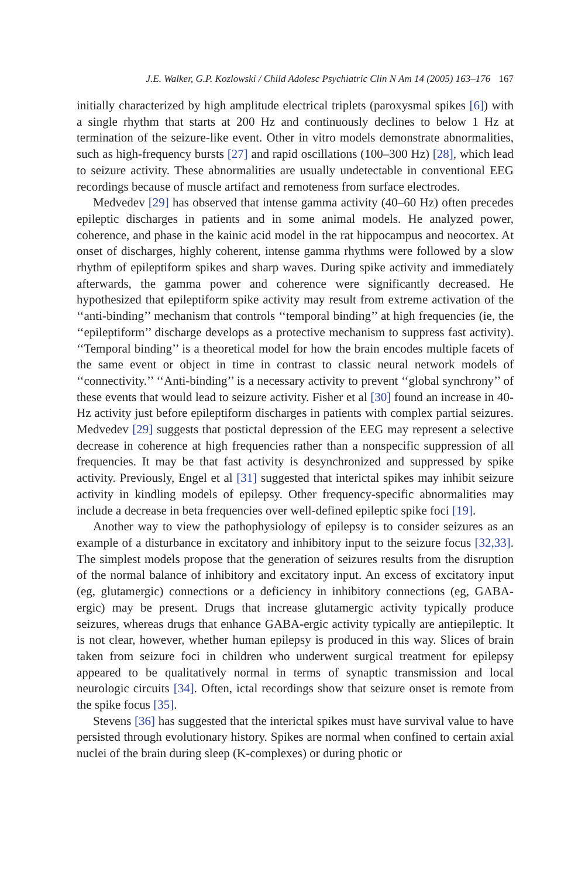J.E. Walker, G.P. Kozlowski / Child Adolesc Psychiatric Clin N Am 14 (2005) 163–176 167
initially characterized by high amplitude electrical triplets (paroxysmal spikes [6]) with a single rhythm that starts at 200 Hz and continuously declines to below 1 Hz at termination of the seizure-like event. Other in vitro models demonstrate abnormalities, such as high-frequency bursts [27] and rapid oscillations (100–300 Hz) [28], which lead to seizure activity. These abnormalities are usually undetectable in conventional EEG recordings because of muscle artifact and remoteness from surface electrodes.
Medvedev [29] has observed that intense gamma activity (40–60 Hz) often precedes epileptic discharges in patients and in some animal models. He analyzed power, coherence, and phase in the kainic acid model in the rat hippocampus and neocortex. At onset of discharges, highly coherent, intense gamma rhythms were followed by a slow rhythm of epileptiform spikes and sharp waves. During spike activity and immediately afterwards, the gamma power and coherence were significantly decreased. He hypothesized that epileptiform spike activity may result from extreme activation of the ‘‘anti-binding’’ mechanism that controls ‘‘temporal binding’’ at high frequencies (ie, the ‘‘epileptiform’’ discharge develops as a protective mechanism to suppress fast activity). ‘‘Temporal binding’’ is a theoretical model for how the brain encodes multiple facets of the same event or object in time in contrast to classic neural network models of ‘‘connectivity.’’ ‘‘Anti-binding’’ is a necessary activity to prevent ‘‘global synchrony’’ of these events that would lead to seizure activity. Fisher et al [30] found an increase in 40-Hz activity just before epileptiform discharges in patients with complex partial seizures. Medvedev [29] suggests that postictal depression of the EEG may represent a selective decrease in coherence at high frequencies rather than a nonspecific suppression of all frequencies. It may be that fast activity is desynchronized and suppressed by spike activity. Previously, Engel et al [31] suggested that interictal spikes may inhibit seizure activity in kindling models of epilepsy. Other frequency-specific abnormalities may include a decrease in beta frequencies over well-defined epileptic spike foci [19].
Another way to view the pathophysiology of epilepsy is to consider seizures as an example of a disturbance in excitatory and inhibitory input to the seizure focus [32,33]. The simplest models propose that the generation of seizures results from the disruption of the normal balance of inhibitory and excitatory input. An excess of excitatory input (eg, glutamergic) connections or a deficiency in inhibitory connections (eg, GABA-ergic) may be present. Drugs that increase glutamergic activity typically produce seizures, whereas drugs that enhance GABA-ergic activity typically are antiepileptic. It is not clear, however, whether human epilepsy is produced in this way. Slices of brain taken from seizure foci in children who underwent surgical treatment for epilepsy appeared to be qualitatively normal in terms of synaptic transmission and local neurologic circuits [34]. Often, ictal recordings show that seizure onset is remote from the spike focus [35].
Stevens [36] has suggested that the interictal spikes must have survival value to have persisted through evolutionary history. Spikes are normal when confined to certain axial nuclei of the brain during sleep (K-complexes) or during photic or